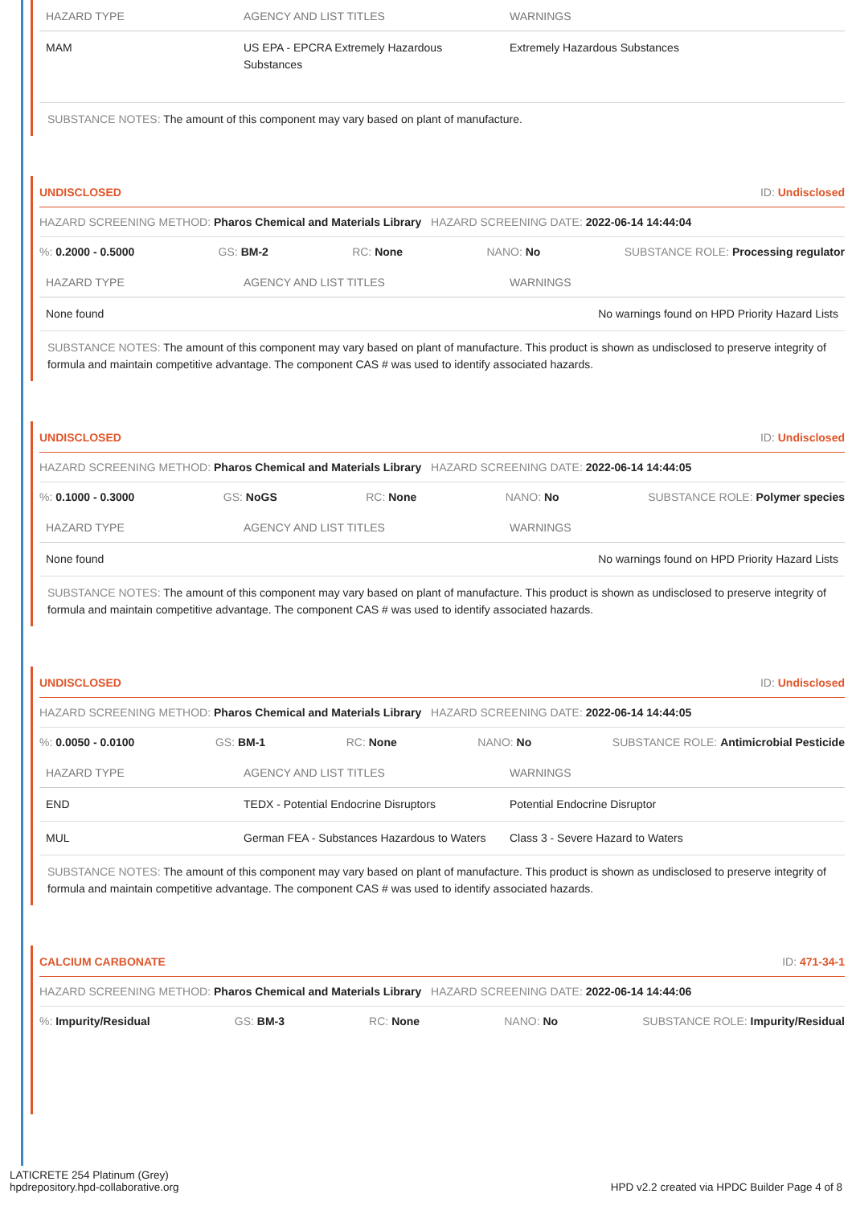| HAZARD TYPE | AGENCY AND LIST TITLES | WARNINGS |
| --- | --- | --- |
| MAM | US EPA - EPCRA Extremely Hazardous Substances | Extremely Hazardous Substances |
SUBSTANCE NOTES: The amount of this component may vary based on plant of manufacture.
UNDISCLOSED ID: Undisclosed
HAZARD SCREENING METHOD: Pharos Chemical and Materials Library HAZARD SCREENING DATE: 2022-06-14 14:44:04
%: 0.2000 - 0.5000 GS: BM-2 RC: None NANO: No SUBSTANCE ROLE: Processing regulator
| HAZARD TYPE | AGENCY AND LIST TITLES | WARNINGS |
| --- | --- | --- |
| None found | | No warnings found on HPD Priority Hazard Lists |
SUBSTANCE NOTES: The amount of this component may vary based on plant of manufacture. This product is shown as undisclosed to preserve integrity of formula and maintain competitive advantage. The component CAS # was used to identify associated hazards.
UNDISCLOSED ID: Undisclosed
HAZARD SCREENING METHOD: Pharos Chemical and Materials Library HAZARD SCREENING DATE: 2022-06-14 14:44:05
%: 0.1000 - 0.3000 GS: NoGS RC: None NANO: No SUBSTANCE ROLE: Polymer species
| HAZARD TYPE | AGENCY AND LIST TITLES | WARNINGS |
| --- | --- | --- |
| None found | | No warnings found on HPD Priority Hazard Lists |
SUBSTANCE NOTES: The amount of this component may vary based on plant of manufacture. This product is shown as undisclosed to preserve integrity of formula and maintain competitive advantage. The component CAS # was used to identify associated hazards.
UNDISCLOSED ID: Undisclosed
HAZARD SCREENING METHOD: Pharos Chemical and Materials Library HAZARD SCREENING DATE: 2022-06-14 14:44:05
%: 0.0050 - 0.0100 GS: BM-1 RC: None NANO: No SUBSTANCE ROLE: Antimicrobial Pesticide
| HAZARD TYPE | AGENCY AND LIST TITLES | WARNINGS |
| --- | --- | --- |
| END | TEDX - Potential Endocrine Disruptors | Potential Endocrine Disruptor |
| MUL | German FEA - Substances Hazardous to Waters | Class 3 - Severe Hazard to Waters |
SUBSTANCE NOTES: The amount of this component may vary based on plant of manufacture. This product is shown as undisclosed to preserve integrity of formula and maintain competitive advantage. The component CAS # was used to identify associated hazards.
CALCIUM CARBONATE ID: 471-34-1
HAZARD SCREENING METHOD: Pharos Chemical and Materials Library HAZARD SCREENING DATE: 2022-06-14 14:44:06
%: Impurity/Residual GS: BM-3 RC: None NANO: No SUBSTANCE ROLE: Impurity/Residual
LATICRETE 254 Platinum (Grey)
hpdrepository.hpd-collaborative.org
HPD v2.2 created via HPDC Builder Page 4 of 8